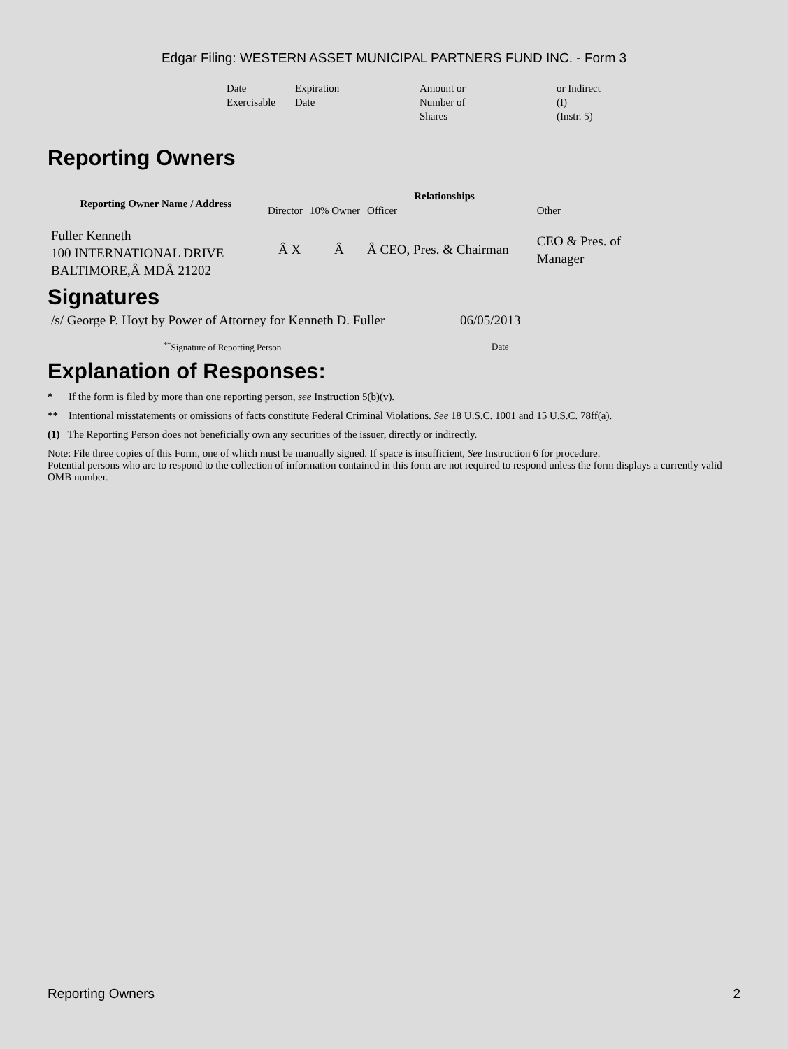Edgar Filing: WESTERN ASSET MUNICIPAL PARTNERS FUND INC. - Form 3
| Date Exercisable | Expiration Date | Amount or Number of Shares | or Indirect (I) (Instr. 5) |
Reporting Owners
| Reporting Owner Name / Address | Relationships | | | |
| --- | --- | --- | --- | --- |
| | Director | 10% Owner | Officer | Other |
| Fuller Kenneth 100 INTERNATIONAL DRIVE BALTIMORE,Â MDÂ 21202 | Â X | Â | Â CEO, Pres. & Chairman | CEO & Pres. of Manager |
Signatures
| /s/ George P. Hoyt by Power of Attorney for Kenneth D. Fuller | 06/05/2013 |
| <sup>**</sup> Signature of Reporting Person | Date |
Explanation of Responses:
* If the form is filed by more than one reporting person, see Instruction 5(b)(v).
** Intentional misstatements or omissions of facts constitute Federal Criminal Violations. See 18 U.S.C. 1001 and 15 U.S.C. 78ff(a).
(1) The Reporting Person does not beneficially own any securities of the issuer, directly or indirectly.
Note: File three copies of this Form, one of which must be manually signed. If space is insufficient, See Instruction 6 for procedure.
Potential persons who are to respond to the collection of information contained in this form are not required to respond unless the form displays a currently valid OMB number.
Reporting Owners 2